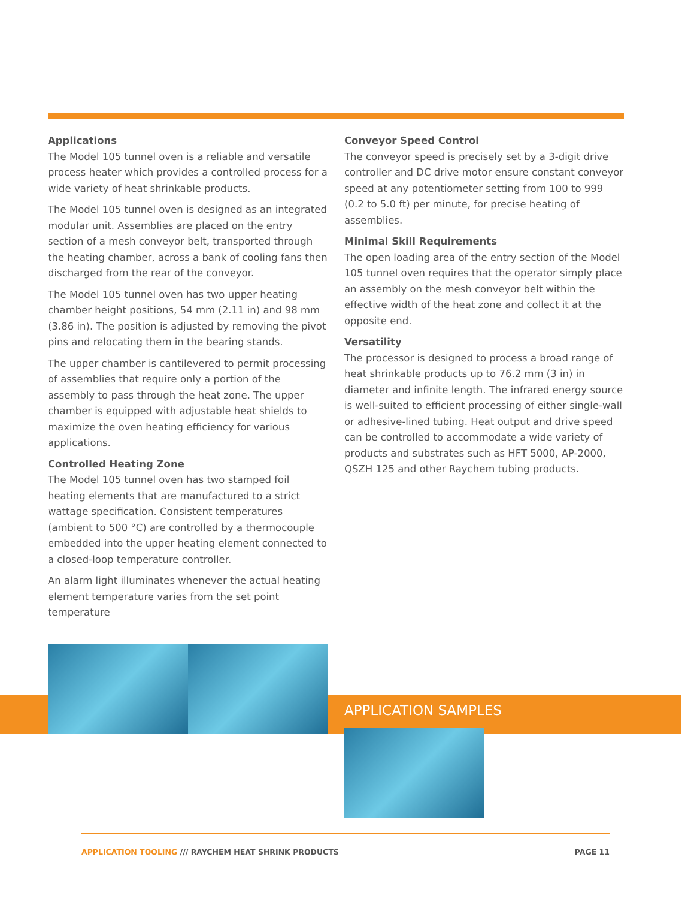Applications
The Model 105 tunnel oven is a reliable and versatile process heater which provides a controlled process for a wide variety of heat shrinkable products.
The Model 105 tunnel oven is designed as an integrated modular unit. Assemblies are placed on the entry section of a mesh conveyor belt, transported through the heating chamber, across a bank of cooling fans then discharged from the rear of the conveyor.
The Model 105 tunnel oven has two upper heating chamber height positions, 54 mm (2.11 in) and 98 mm (3.86 in). The position is adjusted by removing the pivot pins and relocating them in the bearing stands.
The upper chamber is cantilevered to permit processing of assemblies that require only a portion of the assembly to pass through the heat zone. The upper chamber is equipped with adjustable heat shields to maximize the oven heating efficiency for various applications.
Controlled Heating Zone
The Model 105 tunnel oven has two stamped foil heating elements that are manufactured to a strict wattage specification. Consistent temperatures (ambient to 500 °C) are controlled by a thermocouple embedded into the upper heating element connected to a closed-loop temperature controller.
An alarm light illuminates whenever the actual heating element temperature varies from the set point temperature
Conveyor Speed Control
The conveyor speed is precisely set by a 3-digit drive controller and DC drive motor ensure constant conveyor speed at any potentiometer setting from 100 to 999 (0.2 to 5.0 ft) per minute, for precise heating of assemblies.
Minimal Skill Requirements
The open loading area of the entry section of the Model 105 tunnel oven requires that the operator simply place an assembly on the mesh conveyor belt within the effective width of the heat zone and collect it at the opposite end.
Versatility
The processor is designed to process a broad range of heat shrinkable products up to 76.2 mm (3 in) in diameter and infinite length. The infrared energy source is well-suited to efficient processing of either single-wall or adhesive-lined tubing. Heat output and drive speed can be controlled to accommodate a wide variety of products and substrates such as HFT 5000, AP-2000, QSZH 125 and other Raychem tubing products.
APPLICATION SAMPLES
APPLICATION TOOLING /// RAYCHEM HEAT SHRINK PRODUCTS
PAGE 11